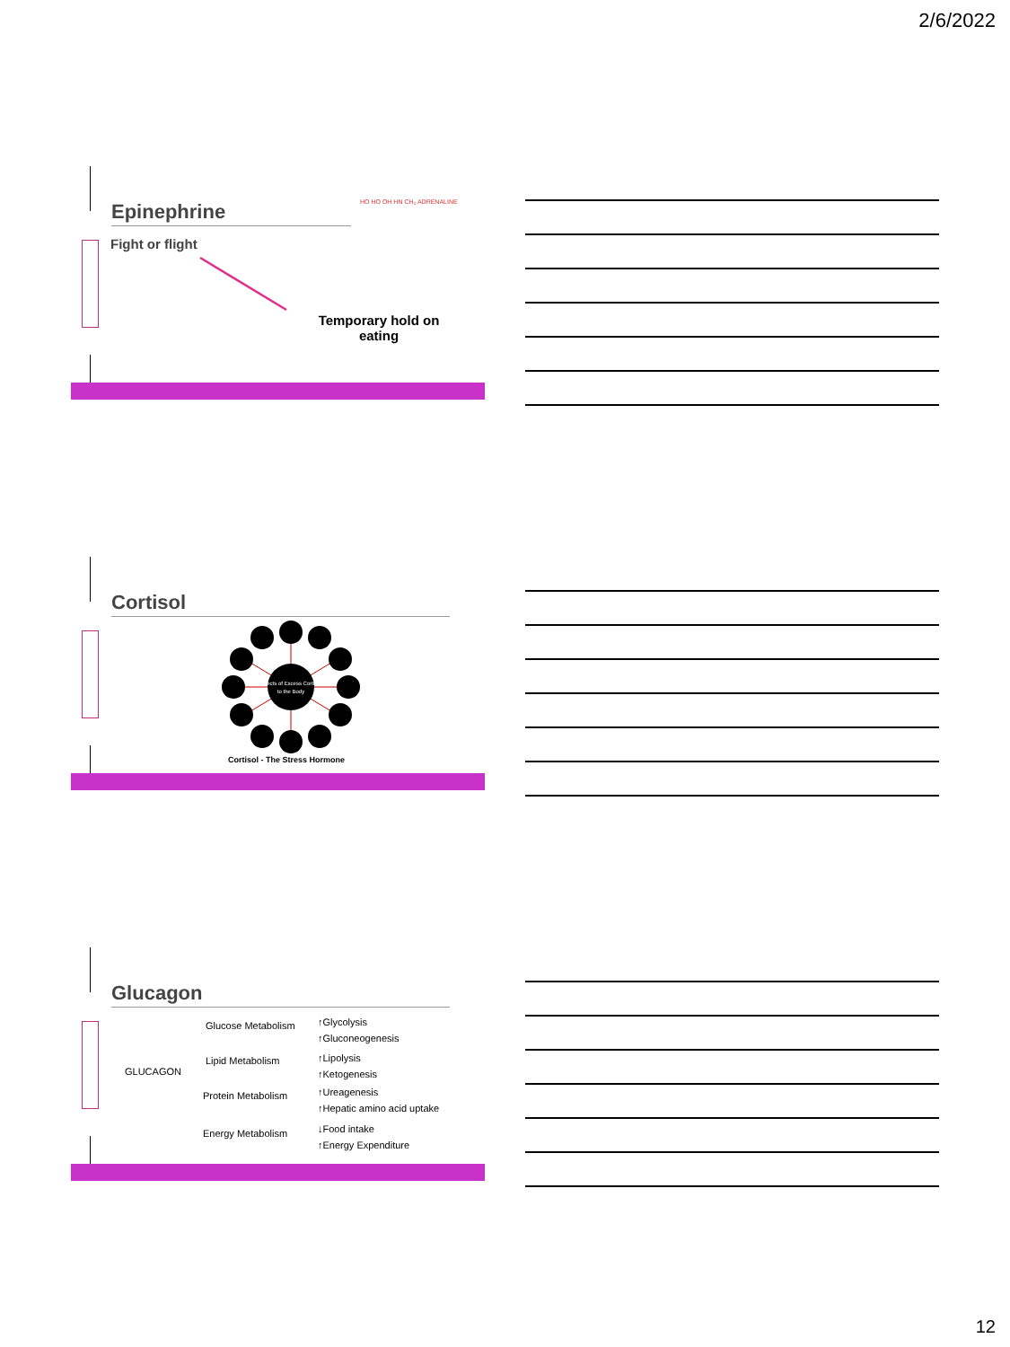2/6/2022
Epinephrine HO HO OH HN CH₃ ADRENALINE
Fight or flight
Temporary hold on eating
Cortisol
Effects of Excess Cortisol
to the Body
Cortisol - The Stress Hormone
Glucagon
GLUCAGON
Glucose Metabolism
Lipid Metabolism
Protein Metabolism
Energy Metabolism
↑Glycolysis
↑Gluconeogenesis
↑Lipolysis
↑Ketogenesis
↑Ureagenesis
↑Hepatic amino acid uptake
↓Food intake
↑Energy Expenditure
12